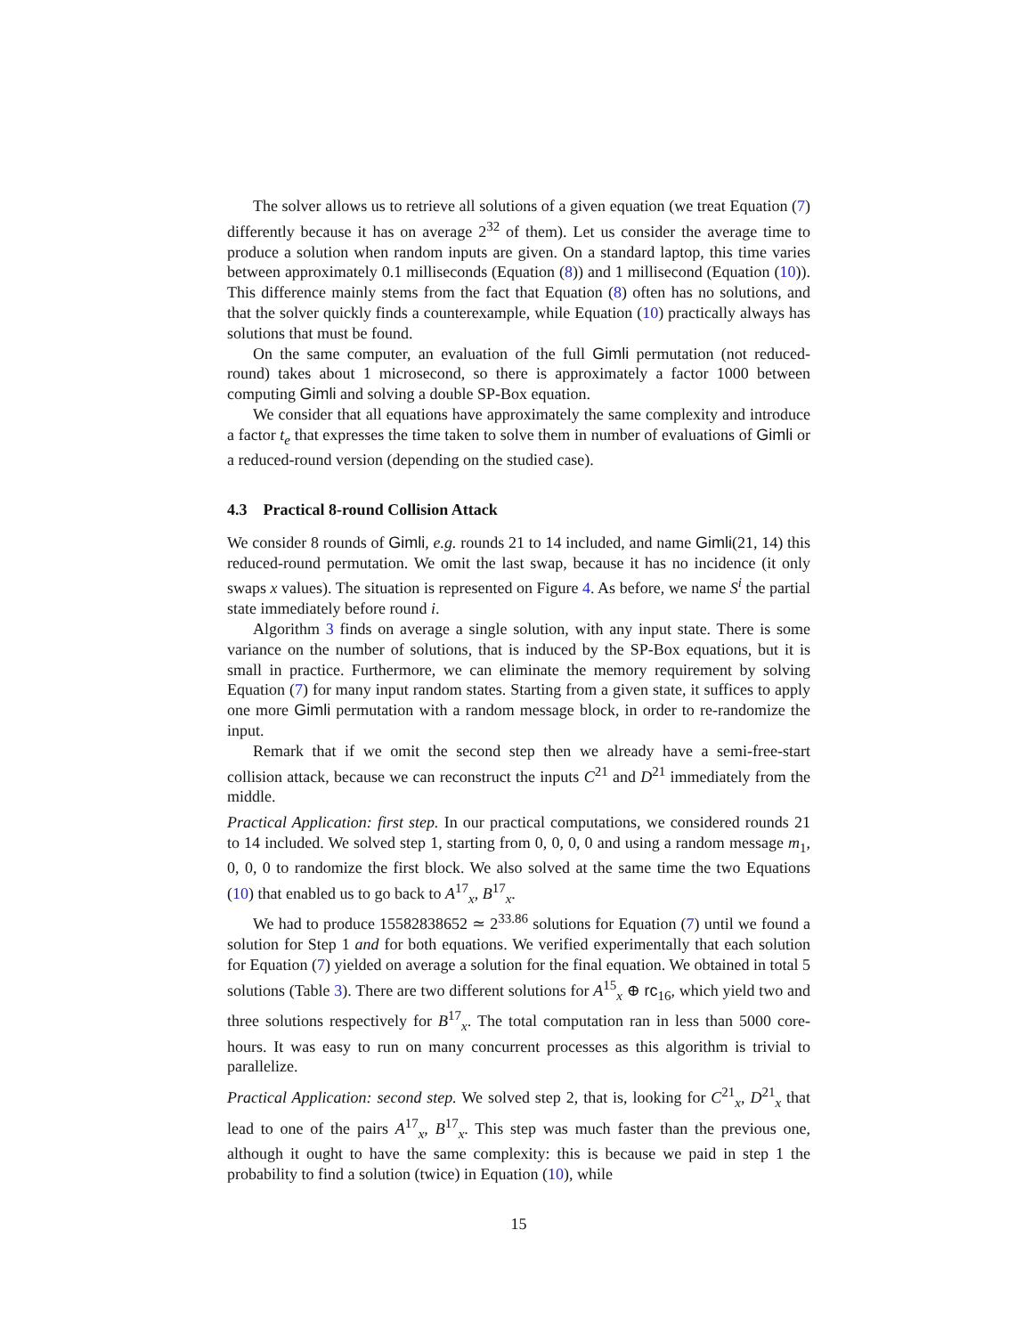The solver allows us to retrieve all solutions of a given equation (we treat Equation (7) differently because it has on average 2<sup>32</sup> of them). Let us consider the average time to produce a solution when random inputs are given. On a standard laptop, this time varies between approximately 0.1 milliseconds (Equation (8)) and 1 millisecond (Equation (10)). This difference mainly stems from the fact that Equation (8) often has no solutions, and that the solver quickly finds a counterexample, while Equation (10) practically always has solutions that must be found.
On the same computer, an evaluation of the full Gimli permutation (not reduced-round) takes about 1 microsecond, so there is approximately a factor 1000 between computing Gimli and solving a double SP-Box equation.
We consider that all equations have approximately the same complexity and introduce a factor t<sub>e</sub> that expresses the time taken to solve them in number of evaluations of Gimli or a reduced-round version (depending on the studied case).
4.3 Practical 8-round Collision Attack
We consider 8 rounds of Gimli, e.g. rounds 21 to 14 included, and name Gimli(21, 14) this reduced-round permutation. We omit the last swap, because it has no incidence (it only swaps x values). The situation is represented on Figure 4. As before, we name S<sup>i</sup> the partial state immediately before round i.
Algorithm 3 finds on average a single solution, with any input state. There is some variance on the number of solutions, that is induced by the SP-Box equations, but it is small in practice. Furthermore, we can eliminate the memory requirement by solving Equation (7) for many input random states. Starting from a given state, it suffices to apply one more Gimli permutation with a random message block, in order to re-randomize the input.
Remark that if we omit the second step then we already have a semi-free-start collision attack, because we can reconstruct the inputs C<sup>21</sup> and D<sup>21</sup> immediately from the middle.
Practical Application: first step. In our practical computations, we considered rounds 21 to 14 included. We solved step 1, starting from 0, 0, 0, 0 and using a random message m<sub>1</sub>, 0, 0, 0 to randomize the first block. We also solved at the same time the two Equations (10) that enabled us to go back to A<sup>17</sup><sub>x</sub>, B<sup>17</sup><sub>x</sub>.
We had to produce 15582838652 ≃ 2<sup>33.86</sup> solutions for Equation (7) until we found a solution for Step 1 and for both equations. We verified experimentally that each solution for Equation (7) yielded on average a solution for the final equation. We obtained in total 5 solutions (Table 3). There are two different solutions for A<sup>15</sup><sub>x</sub> ⊕ rc<sub>16</sub>, which yield two and three solutions respectively for B<sup>17</sup><sub>x</sub>. The total computation ran in less than 5000 core-hours. It was easy to run on many concurrent processes as this algorithm is trivial to parallelize.
Practical Application: second step. We solved step 2, that is, looking for C<sup>21</sup><sub>x</sub>, D<sup>21</sup><sub>x</sub> that lead to one of the pairs A<sup>17</sup><sub>x</sub>, B<sup>17</sup><sub>x</sub>. This step was much faster than the previous one, although it ought to have the same complexity: this is because we paid in step 1 the probability to find a solution (twice) in Equation (10), while
15